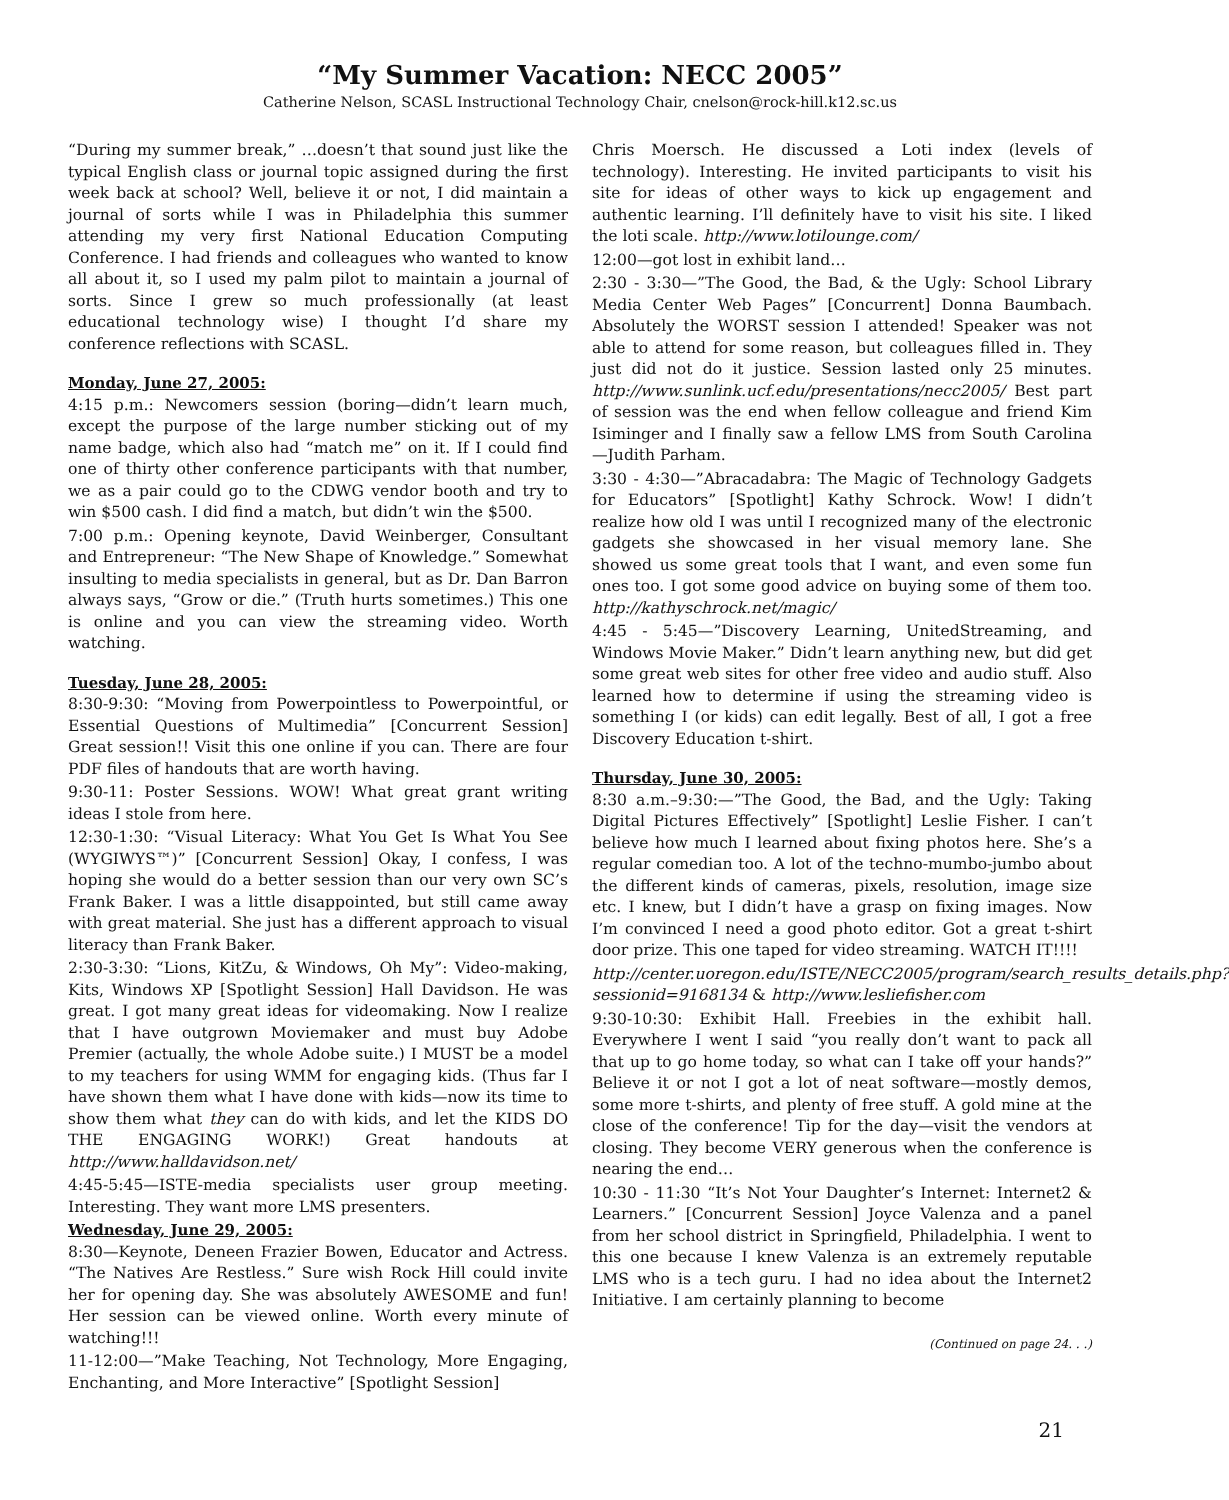“My Summer Vacation: NECC 2005”
Catherine Nelson, SCASL Instructional Technology Chair, cnelson@rock-hill.k12.sc.us
“During my summer break,” …doesn’t that sound just like the typical English class or journal topic assigned during the first week back at school? Well, believe it or not, I did maintain a journal of sorts while I was in Philadelphia this summer attending my very first National Education Computing Conference. I had friends and colleagues who wanted to know all about it, so I used my palm pilot to maintain a journal of sorts. Since I grew so much professionally (at least educational technology wise) I thought I’d share my conference reflections with SCASL.
Monday, June 27, 2005:
4:15 p.m.: Newcomers session (boring—didn’t learn much, except the purpose of the large number sticking out of my name badge, which also had “match me” on it. If I could find one of thirty other conference participants with that number, we as a pair could go to the CDWG vendor booth and try to win $500 cash. I did find a match, but didn’t win the $500.
7:00 p.m.: Opening keynote, David Weinberger, Consultant and Entrepreneur: “The New Shape of Knowledge.” Somewhat insulting to media specialists in general, but as Dr. Dan Barron always says, “Grow or die.” (Truth hurts sometimes.) This one is online and you can view the streaming video. Worth watching.
Tuesday, June 28, 2005:
8:30-9:30: “Moving from Powerpointless to Powerpointful, or Essential Questions of Multimedia” [Concurrent Session] Great session!! Visit this one online if you can. There are four PDF files of handouts that are worth having.
9:30-11: Poster Sessions. WOW! What great grant writing ideas I stole from here.
12:30-1:30: “Visual Literacy: What You Get Is What You See (WYGIWYS™)” [Concurrent Session] Okay, I confess, I was hoping she would do a better session than our very own SC’s Frank Baker. I was a little disappointed, but still came away with great material. She just has a different approach to visual literacy than Frank Baker.
2:30-3:30: “Lions, KitZu, & Windows, Oh My”: Video-making, Kits, Windows XP [Spotlight Session] Hall Davidson. He was great. I got many great ideas for videomaking. Now I realize that I have outgrown Moviemaker and must buy Adobe Premier (actually, the whole Adobe suite.) I MUST be a model to my teachers for using WMM for engaging kids. (Thus far I have shown them what I have done with kids—now its time to show them what they can do with kids, and let the KIDS DO THE ENGAGING WORK!) Great handouts at http://www.halldavidson.net/
4:45-5:45—ISTE-media specialists user group meeting. Interesting. They want more LMS presenters.
Wednesday, June 29, 2005:
8:30—Keynote, Deneen Frazier Bowen, Educator and Actress. “The Natives Are Restless.” Sure wish Rock Hill could invite her for opening day. She was absolutely AWESOME and fun! Her session can be viewed online. Worth every minute of watching!!!
11-12:00—”Make Teaching, Not Technology, More Engaging, Enchanting, and More Interactive” [Spotlight Session]
Chris Moersch. He discussed a Loti index (levels of technology). Interesting. He invited participants to visit his site for ideas of other ways to kick up engagement and authentic learning. I’ll definitely have to visit his site. I liked the loti scale. http://www.lotilounge.com/
12:00—got lost in exhibit land…
2:30 - 3:30—”The Good, the Bad, & the Ugly: School Library Media Center Web Pages” [Concurrent] Donna Baumbach. Absolutely the WORST session I attended! Speaker was not able to attend for some reason, but colleagues filled in. They just did not do it justice. Session lasted only 25 minutes. http://www.sunlink.ucf.edu/presentations/necc2005/ Best part of session was the end when fellow colleague and friend Kim Isiminger and I finally saw a fellow LMS from South Carolina—Judith Parham.
3:30 - 4:30—”Abracadabra: The Magic of Technology Gadgets for Educators” [Spotlight] Kathy Schrock. Wow! I didn’t realize how old I was until I recognized many of the electronic gadgets she showcased in her visual memory lane. She showed us some great tools that I want, and even some fun ones too. I got some good advice on buying some of them too. http://kathyschrock.net/magic/
4:45 - 5:45—”Discovery Learning, UnitedStreaming, and Windows Movie Maker.” Didn’t learn anything new, but did get some great web sites for other free video and audio stuff. Also learned how to determine if using the streaming video is something I (or kids) can edit legally. Best of all, I got a free Discovery Education t-shirt.
Thursday, June 30, 2005:
8:30 a.m.–9:30:—”The Good, the Bad, and the Ugly: Taking Digital Pictures Effectively” [Spotlight] Leslie Fisher. I can’t believe how much I learned about fixing photos here. She’s a regular comedian too. A lot of the techno-mumbo-jumbo about the different kinds of cameras, pixels, resolution, image size etc. I knew, but I didn’t have a grasp on fixing images. Now I’m convinced I need a good photo editor. Got a great t-shirt door prize. This one taped for video streaming. WATCH IT!!!!
http://center.uoregon.edu/ISTE/NECC2005/program/search_results_details.php?sessionid=9168134 & http://www.lesliefisher.com
9:30-10:30: Exhibit Hall. Freebies in the exhibit hall. Everywhere I went I said “you really don’t want to pack all that up to go home today, so what can I take off your hands?” Believe it or not I got a lot of neat software—mostly demos, some more t-shirts, and plenty of free stuff. A gold mine at the close of the conference! Tip for the day—visit the vendors at closing. They become VERY generous when the conference is nearing the end…
10:30 - 11:30 “It’s Not Your Daughter’s Internet: Internet2 & Learners.” [Concurrent Session] Joyce Valenza and a panel from her school district in Springfield, Philadelphia. I went to this one because I knew Valenza is an extremely reputable LMS who is a tech guru. I had no idea about the Internet2 Initiative. I am certainly planning to become
(Continued on page 24. . .)
21